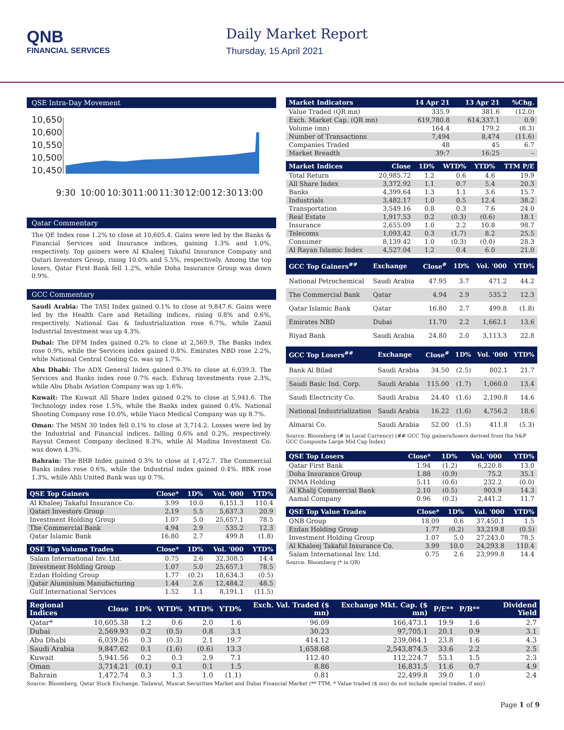QNB
FINANCIAL SERVICES
Daily Market Report
Thursday, 15 April 2021
QSE Intra-Day Movement
10,650
10,600
10,550
10,500
10,450
9:30
10:00
10:30
11:00
11:30
12:00
12:30
13:00
Qatar Commentary
The QE Index rose 1.2% to close at 10,605.4. Gains were led by the Banks & Financial Services and Insurance indices, gaining 1.3% and 1.0%, respectively. Top gainers were Al Khaleej Takaful Insurance Company and Qatari Investors Group, rising 10.0% and 5.5%, respectively. Among the top losers, Qatar First Bank fell 1.2%, while Doha Insurance Group was down 0.9%.
GCC Commentary
Saudi Arabia: The TASI Index gained 0.1% to close at 9,847.6. Gains were led by the Health Care and Retailing indices, rising 0.8% and 0.6%, respectively. National Gas & Industrialization rose 6.7%, while Zamil Industrial Investment was up 4.3%.
Dubai: The DFM Index gained 0.2% to close at 2,569.9. The Banks index rose 0.9%, while the Services index gained 0.8%. Emirates NBD rose 2.2%, while National Central Cooling Co. was up 1.7%.
Abu Dhabi: The ADX General Index gained 0.3% to close at 6,039.3. The Services and Banks index rose 0.7% each. Eshraq Investments rose 2.3%, while Abu Dhabi Aviation Company was up 1.6%.
Kuwait: The Kuwait All Share Index gained 0.2% to close at 5,941.6. The Technology index rose 1.5%, while the Banks index gained 0.4%. National Shooting Company rose 10.0%, while Yiaco Medical Company was up 8.7%.
Oman: The MSM 30 Index fell 0.1% to close at 3,714.2. Losses were led by the Industrial and Financial indices, falling 0.6% and 0.2%, respectively. Raysut Cement Company declined 8.3%, while Al Madina Investment Co. was down 4.3%.
Bahrain: The BHB Index gained 0.3% to close at 1,472.7. The Commercial Banks index rose 0.6%, while the Industrial index gained 0.4%. BBK rose 1.3%, while Ahli United Bank was up 0.7%.
| QSE Top Gainers | Close* | 1D% | Vol. '000 | YTD% |
| --- | --- | --- | --- | --- |
| Al Khaleej Takaful Insurance Co. | 3.99 | 10.0 | 6,151.3 | 110.4 |
| Qatari Investors Group | 2.19 | 5.5 | 5,637.3 | 20.9 |
| Investment Holding Group | 1.07 | 5.0 | 25,657.1 | 78.5 |
| The Commercial Bank | 4.94 | 2.9 | 535.2 | 12.3 |
| Qatar Islamic Bank | 16.80 | 2.7 | 499.8 | (1.8) |
| QSE Top Volume Trades | Close* | 1D% | Vol. '000 | YTD% |
| --- | --- | --- | --- | --- |
| Salam International Inv. Ltd. | 0.75 | 2.6 | 32,308.5 | 14.4 |
| Investment Holding Group | 1.07 | 5.0 | 25,657.1 | 78.5 |
| Ezdan Holding Group | 1.77 | (0.2) | 18,634.3 | (0.5) |
| Qatar Aluminium Manufacturing | 1.44 | 2.6 | 12,484.2 | 48.5 |
| Gulf International Services | 1.52 | 1.1 | 8,191.1 | (11.5) |
| Market Indicators | 14 Apr 21 | 13 Apr 21 | %Chg. |
| --- | --- | --- | --- |
| Value Traded (QR mn) | 335.9 | 381.6 | (12.0) |
| Exch. Market Cap. (QR mn) | 619,780.8 | 614,337.1 | 0.9 |
| Volume (mn) | 164.4 | 179.2 | (8.3) |
| Number of Transactions | 7,494 | 8,474 | (11.6) |
| Companies Traded | 48 | 45 | 6.7 |
| Market Breadth | 39:7 | 16:25 | – |
| Market Indices | Close | 1D% | WTD% | YTD% | TTM P/E |
| --- | --- | --- | --- | --- | --- |
| Total Return | 20,985.72 | 1.2 | 0.6 | 4.6 | 19.9 |
| All Share Index | 3,372.92 | 1.1 | 0.7 | 5.4 | 20.3 |
| Banks | 4,399.64 | 1.3 | 1.1 | 3.6 | 15.7 |
| Industrials | 3,482.17 | 1.0 | 0.5 | 12.4 | 38.2 |
| Transportation | 3,549.16 | 0.8 | 0.3 | 7.6 | 24.0 |
| Real Estate | 1,917.53 | 0.2 | (0.3) | (0.6) | 18.1 |
| Insurance | 2,655.09 | 1.0 | 2.2 | 10.8 | 98.7 |
| Telecoms | 1,093.42 | 0.3 | (1.7) | 8.2 | 25.5 |
| Consumer | 8,139.42 | 1.0 | (0.3) | (0.0) | 28.3 |
| Al Rayan Islamic Index | 4,527.04 | 1.2 | 0.4 | 6.0 | 21.0 |
| GCC Top Gainers<sup>##</sup> | Exchange | Close<sup>#</sup> | 1D% | Vol. '000 | YTD% |
| --- | --- | --- | --- | --- | --- |
| National Petrochemical | Saudi Arabia | 47.95 | 3.7 | 471.2 | 44.2 |
| The Commercial Bank | Qatar | 4.94 | 2.9 | 535.2 | 12.3 |
| Qatar Islamic Bank | Qatar | 16.80 | 2.7 | 499.8 | (1.8) |
| Emirates NBD | Dubai | 11.70 | 2.2 | 1,662.1 | 13.6 |
| Riyad Bank | Saudi Arabia | 24.80 | 2.0 | 3,113.3 | 22.8 |
| GCC Top Losers<sup>##</sup> | Exchange | Close<sup>#</sup> | 1D% | Vol. '000 | YTD% |
| --- | --- | --- | --- | --- | --- |
| Bank Al Bilad | Saudi Arabia | 34.50 | (2.5) | 802.1 | 21.7 |
| Saudi Basic Ind. Corp. | Saudi Arabia | 115.00 | (1.7) | 1,060.0 | 13.4 |
| Saudi Electricity Co. | Saudi Arabia | 24.40 | (1.6) | 2,190.8 | 14.6 |
| National Industrialization | Saudi Arabia | 16.22 | (1.6) | 4,756.2 | 18.6 |
| Almarai Co. | Saudi Arabia | 52.00 | (1.5) | 411.8 | (5.3) |
Source: Bloomberg (# in Local Currency) (## GCC Top gainers/losers derived from the S&P GCC Composite Large Mid Cap Index)
| QSE Top Losers | Close* | 1D% | Vol. '000 | YTD% |
| --- | --- | --- | --- | --- |
| Qatar First Bank | 1.94 | (1.2) | 6,220.8 | 13.0 |
| Doha Insurance Group | 1.88 | (0.9) | 75.2 | 35.1 |
| INMA Holding | 5.11 | (0.6) | 232.2 | (0.0) |
| Al Khalij Commercial Bank | 2.10 | (0.5) | 903.9 | 14.3 |
| Aamal Company | 0.96 | (0.2) | 2,441.2 | 11.7 |
| QSE Top Value Trades | Close* | 1D% | Val. '000 | YTD% |
| --- | --- | --- | --- | --- |
| QNB Group | 18.09 | 0.6 | 37,450.1 | 1.5 |
| Ezdan Holding Group | 1.77 | (0.2) | 33,219.8 | (0.5) |
| Investment Holding Group | 1.07 | 5.0 | 27,243.0 | 78.5 |
| Al Khaleej Takaful Insurance Co. | 3.99 | 10.0 | 24,293.8 | 110.4 |
| Salam International Inv. Ltd. | 0.75 | 2.6 | 23,999.8 | 14.4 |
Source: Bloomberg (* in QR)
| Regional Indices | Close | 1D% | WTD% | MTD% | YTD% | Exch. Val. Traded ($ mn) | Exchange Mkt. Cap. ($ mn) | P/E** | P/B** | Dividend Yield |
| --- | --- | --- | --- | --- | --- | --- | --- | --- | --- | --- |
| Qatar* | 10,605.38 | 1.2 | 0.6 | 2.0 | 1.6 | 96.09 | 166,473.1 | 19.9 | 1.6 | 2.7 |
| Dubai | 2,569.93 | 0.2 | (0.5) | 0.8 | 3.1 | 30.23 | 97,705.1 | 20.1 | 0.9 | 3.1 |
| Abu Dhabi | 6,039.26 | 0.3 | (0.3) | 2.1 | 19.7 | 414.12 | 239,084.1 | 23.8 | 1.6 | 4.3 |
| Saudi Arabia | 9,847.62 | 0.1 | (1.6) | (0.6) | 13.3 | 1,658.68 | 2,543,874.5 | 33.6 | 2.2 | 2.5 |
| Kuwait | 5,941.56 | 0.2 | 0.3 | 2.9 | 7.1 | 112.40 | 112,224.7 | 53.1 | 1.5 | 2.3 |
| Oman | 3,714.21 | (0.1) | 0.1 | 0.1 | 1.5 | 8.86 | 16,831.5 | 11.6 | 0.7 | 4.9 |
| Bahrain | 1,472.74 | 0.3 | 1.3 | 1.0 | (1.1) | 0.81 | 22,499.8 | 39.0 | 1.0 | 2.4 |
Source: Bloomberg, Qatar Stock Exchange, Tadawul, Muscat Securities Market and Dubai Financial Market (** TTM; * Value traded ($ mn) do not include special trades, if any)
Page 1 of 9